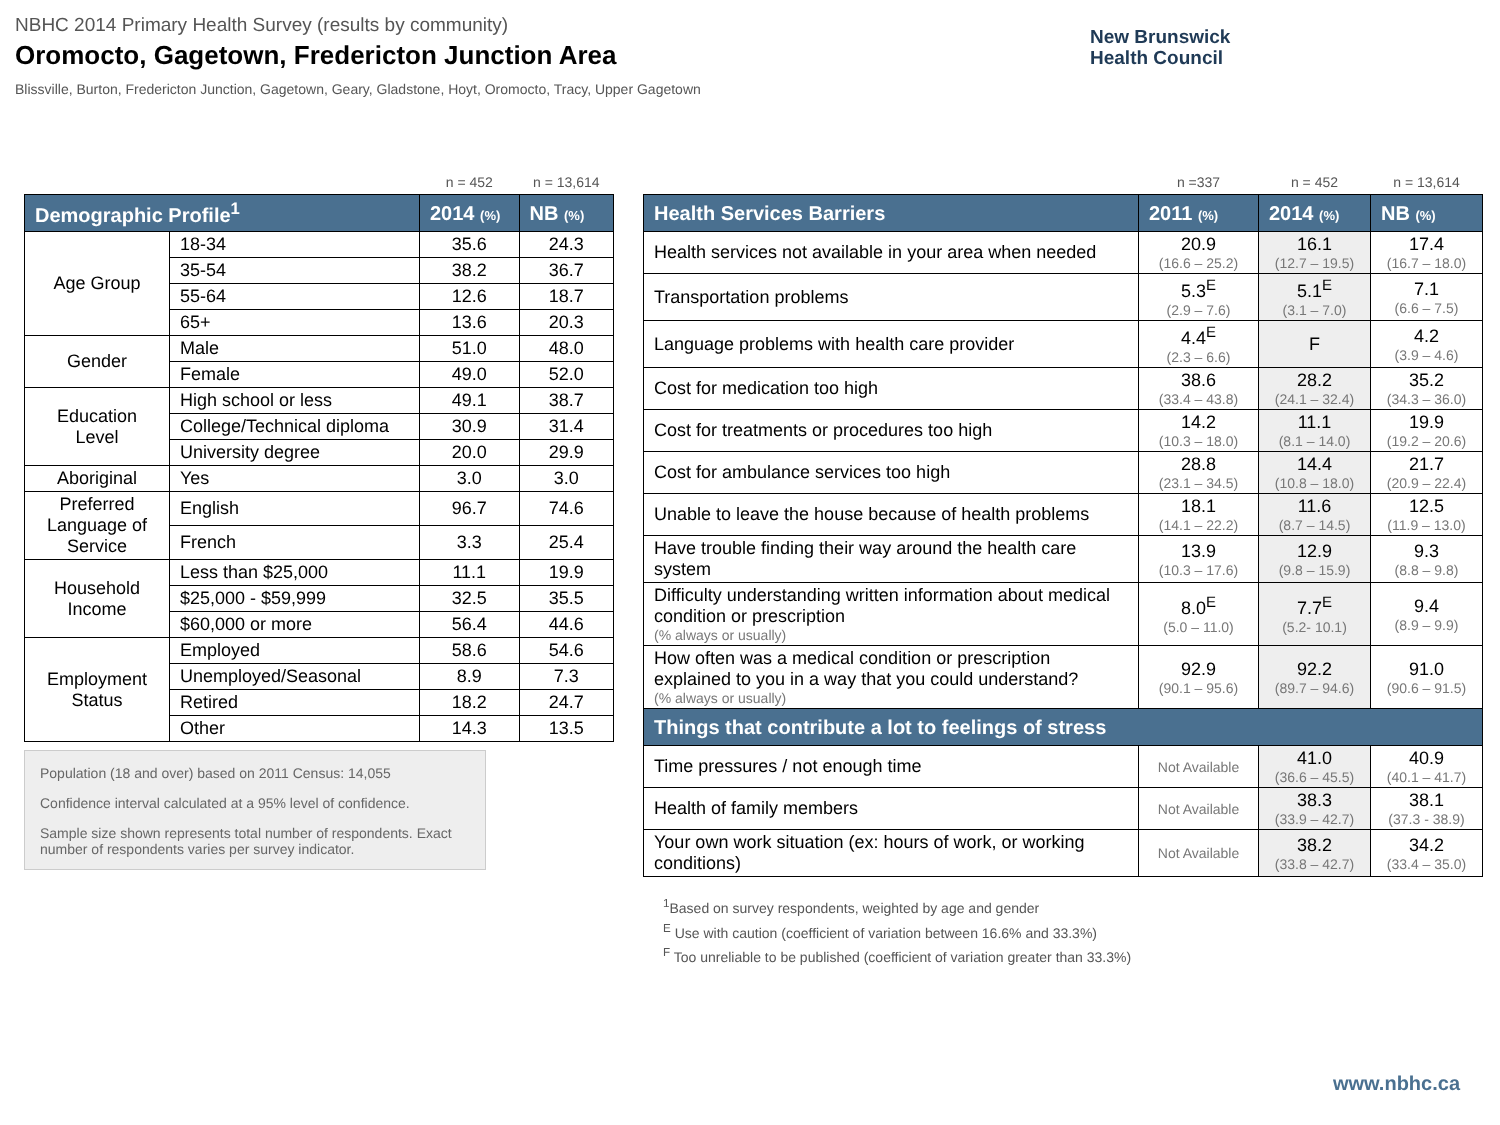NBHC 2014 Primary Health Survey (results by community)
Oromocto, Gagetown, Fredericton Junction Area
Blissville, Burton, Fredericton Junction, Gagetown, Geary, Gladstone, Hoyt, Oromocto, Tracy, Upper Gagetown
New Brunswick
Health Council
| | | n = 452 | n = 13,614 |
| Demographic Profile<sup>1</sup> | | 2014 (%) | NB (%) |
| Age Group | 18-34 | 35.6 | 24.3 |
| | 35-54 | 38.2 | 36.7 |
| | 55-64 | 12.6 | 18.7 |
| | 65+ | 13.6 | 20.3 |
| Gender | Male | 51.0 | 48.0 |
| | Female | 49.0 | 52.0 |
| Education Level | High school or less | 49.1 | 38.7 |
| | College/Technical diploma | 30.9 | 31.4 |
| | University degree | 20.0 | 29.9 |
| Aboriginal | Yes | 3.0 | 3.0 |
| Preferred Language of Service | English | 96.7 | 74.6 |
| | French | 3.3 | 25.4 |
| Household Income | Less than $25,000 | 11.1 | 19.9 |
| | $25,000 - $59,999 | 32.5 | 35.5 |
| | $60,000 or more | 56.4 | 44.6 |
| Employment Status | Employed | 58.6 | 54.6 |
| | Unemployed/Seasonal | 8.9 | 7.3 |
| | Retired | 18.2 | 24.7 |
| | Other | 14.3 | 13.5 |
Population (18 and over) based on 2011 Census: 14,055
Confidence interval calculated at a 95% level of confidence.
Sample size shown represents total number of respondents. Exact number of respondents varies per survey indicator.
| | n =337 | n = 452 | n = 13,614 |
| Health Services Barriers | 2011 (%) | 2014 (%) | NB (%) |
| Health services not available in your area when needed | 20.9 (16.6 – 25.2) | 16.1 (12.7 – 19.5) | 17.4 (16.7 – 18.0) |
| Transportation problems | 5.3<sup>E</sup> (2.9 – 7.6) | 5.1<sup>E</sup> (3.1 – 7.0) | 7.1 (6.6 – 7.5) |
| Language problems with health care provider | 4.4<sup>E</sup> (2.3 – 6.6) | F | 4.2 (3.9 – 4.6) |
| Cost for medication too high | 38.6 (33.4 – 43.8) | 28.2 (24.1 – 32.4) | 35.2 (34.3 – 36.0) |
| Cost for treatments or procedures too high | 14.2 (10.3 – 18.0) | 11.1 (8.1 – 14.0) | 19.9 (19.2 – 20.6) |
| Cost for ambulance services too high | 28.8 (23.1 – 34.5) | 14.4 (10.8 – 18.0) | 21.7 (20.9 – 22.4) |
| Unable to leave the house because of health problems | 18.1 (14.1 – 22.2) | 11.6 (8.7 – 14.5) | 12.5 (11.9 – 13.0) |
| Have trouble finding their way around the health care system | 13.9 (10.3 – 17.6) | 12.9 (9.8 – 15.9) | 9.3 (8.8 – 9.8) |
| Difficulty understanding written information about medical condition or prescription (% always or usually) | 8.0<sup>E</sup> (5.0 – 11.0) | 7.7<sup>E</sup> (5.2- 10.1) | 9.4 (8.9 – 9.9) |
| How often was a medical condition or prescription explained to you in a way that you could understand? (% always or usually) | 92.9 (90.1 – 95.6) | 92.2 (89.7 – 94.6) | 91.0 (90.6 – 91.5) |
| Things that contribute a lot to feelings of stress | | | |
| Time pressures / not enough time | Not Available | 41.0 (36.6 – 45.5) | 40.9 (40.1 – 41.7) |
| Health of family members | Not Available | 38.3 (33.9 – 42.7) | 38.1 (37.3 - 38.9) |
| Your own work situation (ex: hours of work, or working conditions) | Not Available | 38.2 (33.8 – 42.7) | 34.2 (33.4 – 35.0) |
<sup>1</sup> Based on survey respondents, weighted by age and gender
<sup>E</sup> Use with caution (coefficient of variation between 16.6% and 33.3%)
<sup>F</sup> Too unreliable to be published (coefficient of variation greater than 33.3%)
www.nbhc.ca